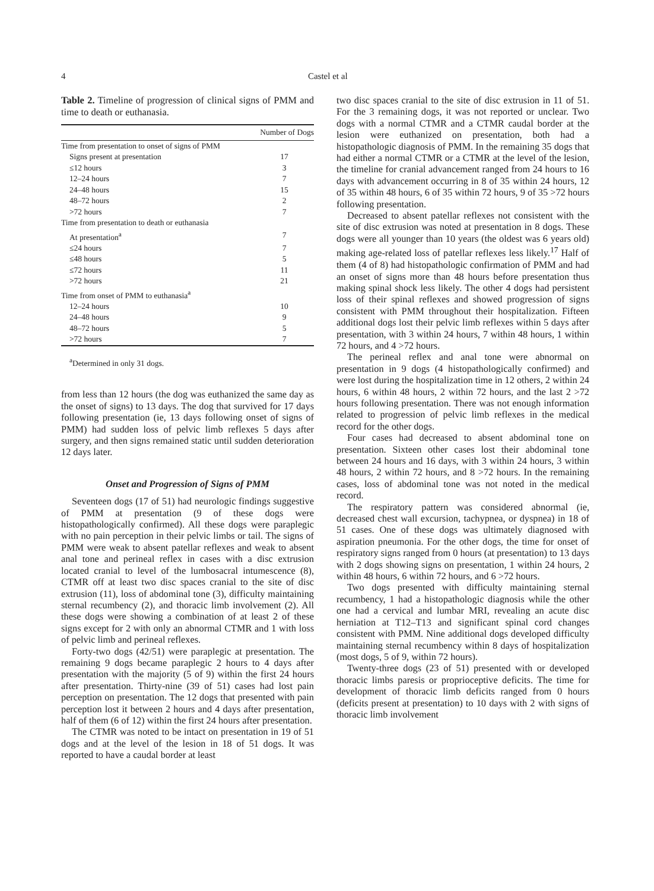4 Castel et al
Table 2. Timeline of progression of clinical signs of PMM and time to death or euthanasia.
| | Number of Dogs |
| --- | --- |
| Time from presentation to onset of signs of PMM | |
| Signs present at presentation | 17 |
| ≤12 hours | 3 |
| 12–24 hours | 7 |
| 24–48 hours | 15 |
| 48–72 hours | 2 |
| >72 hours | 7 |
| Time from presentation to death or euthanasia | |
| At presentation<sup>a</sup> | 7 |
| ≤24 hours | 7 |
| ≤48 hours | 5 |
| ≤72 hours | 11 |
| >72 hours | 21 |
| Time from onset of PMM to euthanasia<sup>a</sup> | |
| 12–24 hours | 10 |
| 24–48 hours | 9 |
| 48–72 hours | 5 |
| >72 hours | 7 |
<sup>a</sup> Determined in only 31 dogs.
from less than 12 hours (the dog was euthanized the same day as the onset of signs) to 13 days. The dog that survived for 17 days following presentation (ie, 13 days following onset of signs of PMM) had sudden loss of pelvic limb reflexes 5 days after surgery, and then signs remained static until sudden deterioration 12 days later.
Onset and Progression of Signs of PMM
Seventeen dogs (17 of 51) had neurologic findings suggestive of PMM at presentation (9 of these dogs were histopathologically confirmed). All these dogs were paraplegic with no pain perception in their pelvic limbs or tail. The signs of PMM were weak to absent patellar reflexes and weak to absent anal tone and perineal reflex in cases with a disc extrusion located cranial to level of the lumbosacral intumescence (8), CTMR off at least two disc spaces cranial to the site of disc extrusion (11), loss of abdominal tone (3), difficulty maintaining sternal recumbency (2), and thoracic limb involvement (2). All these dogs were showing a combination of at least 2 of these signs except for 2 with only an abnormal CTMR and 1 with loss of pelvic limb and perineal reflexes.
Forty-two dogs (42/51) were paraplegic at presentation. The remaining 9 dogs became paraplegic 2 hours to 4 days after presentation with the majority (5 of 9) within the first 24 hours after presentation. Thirty-nine (39 of 51) cases had lost pain perception on presentation. The 12 dogs that presented with pain perception lost it between 2 hours and 4 days after presentation, half of them (6 of 12) within the first 24 hours after presentation.
The CTMR was noted to be intact on presentation in 19 of 51 dogs and at the level of the lesion in 18 of 51 dogs. It was reported to have a caudal border at least
two disc spaces cranial to the site of disc extrusion in 11 of 51. For the 3 remaining dogs, it was not reported or unclear. Two dogs with a normal CTMR and a CTMR caudal border at the lesion were euthanized on presentation, both had a histopathologic diagnosis of PMM. In the remaining 35 dogs that had either a normal CTMR or a CTMR at the level of the lesion, the timeline for cranial advancement ranged from 24 hours to 16 days with advancement occurring in 8 of 35 within 24 hours, 12 of 35 within 48 hours, 6 of 35 within 72 hours, 9 of 35 >72 hours following presentation.
Decreased to absent patellar reflexes not consistent with the site of disc extrusion was noted at presentation in 8 dogs. These dogs were all younger than 10 years (the oldest was 6 years old) making age-related loss of patellar reflexes less likely.<sup>17</sup> Half of them (4 of 8) had histopathologic confirmation of PMM and had an onset of signs more than 48 hours before presentation thus making spinal shock less likely. The other 4 dogs had persistent loss of their spinal reflexes and showed progression of signs consistent with PMM throughout their hospitalization. Fifteen additional dogs lost their pelvic limb reflexes within 5 days after presentation, with 3 within 24 hours, 7 within 48 hours, 1 within 72 hours, and 4 >72 hours.
The perineal reflex and anal tone were abnormal on presentation in 9 dogs (4 histopathologically confirmed) and were lost during the hospitalization time in 12 others, 2 within 24 hours, 6 within 48 hours, 2 within 72 hours, and the last 2 >72 hours following presentation. There was not enough information related to progression of pelvic limb reflexes in the medical record for the other dogs.
Four cases had decreased to absent abdominal tone on presentation. Sixteen other cases lost their abdominal tone between 24 hours and 16 days, with 3 within 24 hours, 3 within 48 hours, 2 within 72 hours, and 8 >72 hours. In the remaining cases, loss of abdominal tone was not noted in the medical record.
The respiratory pattern was considered abnormal (ie, decreased chest wall excursion, tachypnea, or dyspnea) in 18 of 51 cases. One of these dogs was ultimately diagnosed with aspiration pneumonia. For the other dogs, the time for onset of respiratory signs ranged from 0 hours (at presentation) to 13 days with 2 dogs showing signs on presentation, 1 within 24 hours, 2 within 48 hours, 6 within 72 hours, and 6 >72 hours.
Two dogs presented with difficulty maintaining sternal recumbency, 1 had a histopathologic diagnosis while the other one had a cervical and lumbar MRI, revealing an acute disc herniation at T12–T13 and significant spinal cord changes consistent with PMM. Nine additional dogs developed difficulty maintaining sternal recumbency within 8 days of hospitalization (most dogs, 5 of 9, within 72 hours).
Twenty-three dogs (23 of 51) presented with or developed thoracic limbs paresis or proprioceptive deficits. The time for development of thoracic limb deficits ranged from 0 hours (deficits present at presentation) to 10 days with 2 with signs of thoracic limb involvement